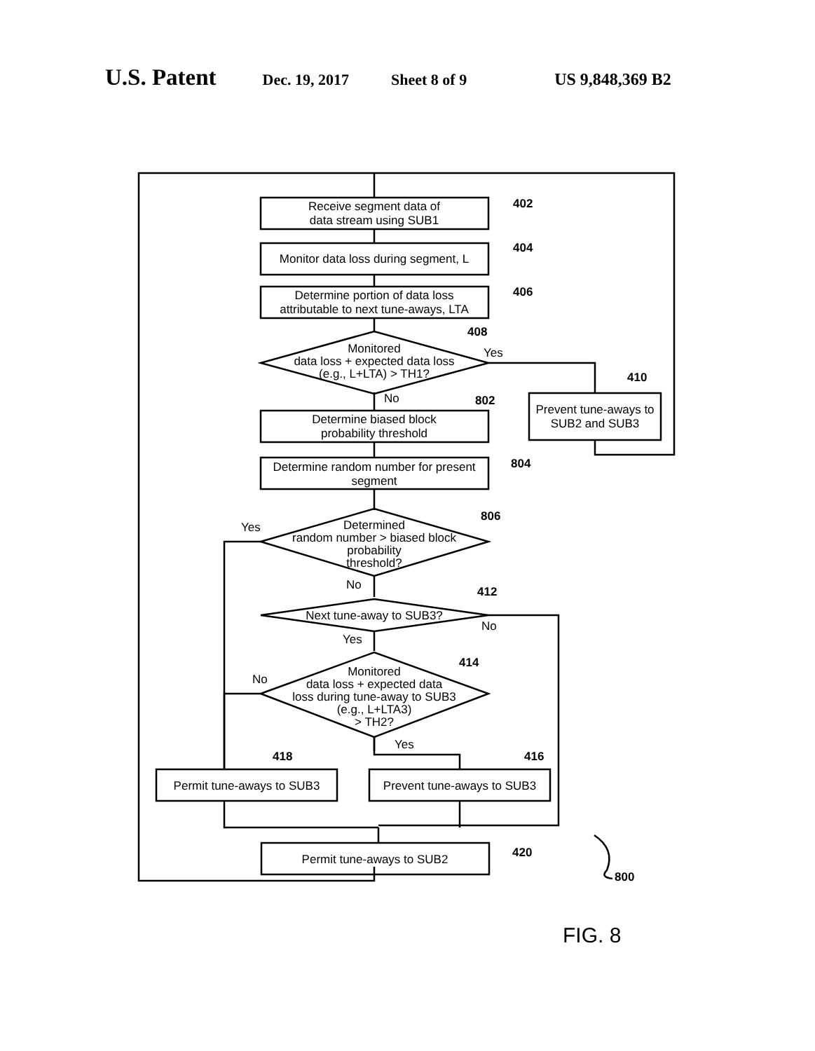U.S. Patent Dec. 19, 2017 Sheet 8 of 9 US 9,848,369 B2
Receive segment data of
data stream using SUB1
Monitor data loss during segment, L
Determine portion of data loss
attributable to next tune-aways, LTA
Monitored
data loss + expected data loss
(e.g., L+LTA) > TH1?
Prevent tune-aways to
SUB2 and SUB3
Determine biased block
probability threshold
Determine random number for present
segment
Determined
random number > biased block
probability
threshold?
Next tune-away to SUB3?
Monitored
data loss + expected data
loss during tune-away to SUB3
(e.g., L+LTA3)
> TH2?
Permit tune-aways to SUB3
Prevent tune-aways to SUB3
Permit tune-aways to SUB2
Yes
No
Yes
No
No
Yes
No
Yes
402
404
406
408
410
802
804
806
412
414
418
416
420
800
FIG. 8